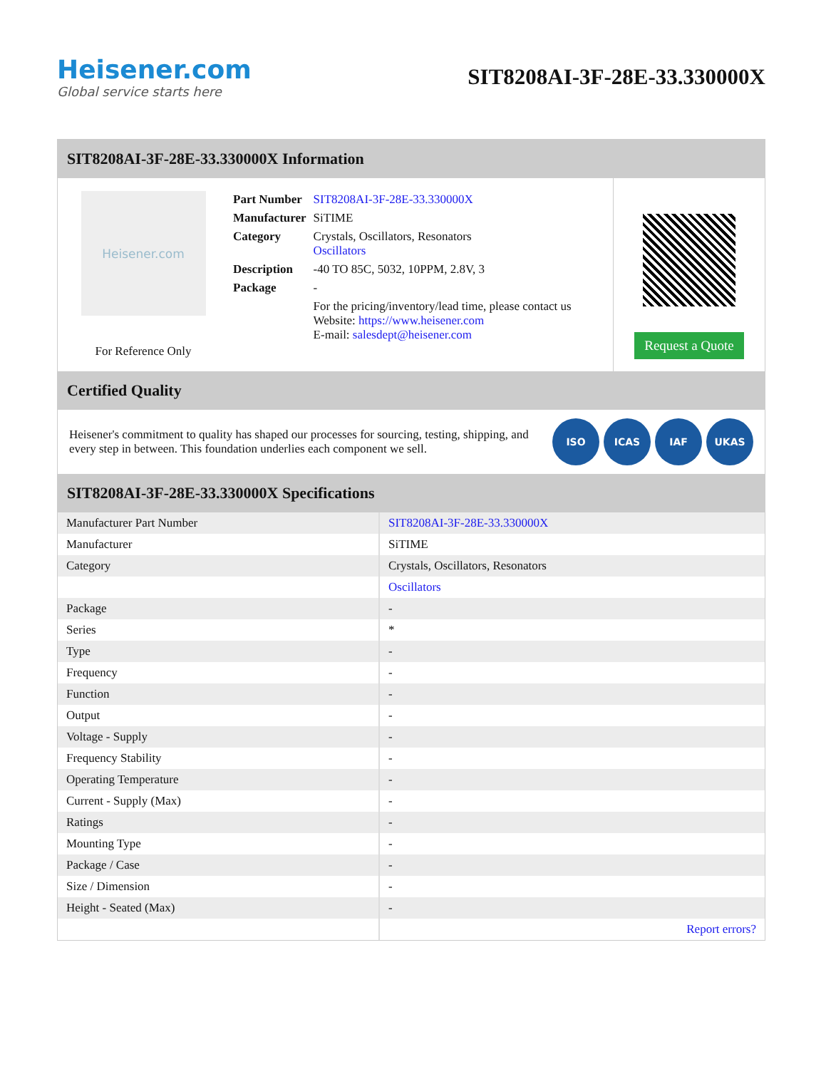Heisener.com
Global service starts here
SIT8208AI-3F-28E-33.330000X
SIT8208AI-3F-28E-33.330000X Information
Heisener.com
For Reference Only
| Part Number | SIT8208AI-3F-28E-33.330000X |
| Manufacturer | SiTIME |
| Category | Crystals, Oscillators, Resonators Oscillators |
| Description | -40 TO 85C, 5032, 10PPM, 2.8V, 3 |
| Package | - |
| | For the pricing/inventory/lead time, please contact us Website: https://www.heisener.com E-mail: salesdept@heisener.com |
Request a Quote
Certified Quality
Heisener's commitment to quality has shaped our processes for sourcing, testing, shipping, and every step in between. This foundation underlies each component we sell.
ISO ICAS IAF UKAS
SIT8208AI-3F-28E-33.330000X Specifications
| Manufacturer Part Number | SIT8208AI-3F-28E-33.330000X |
| Manufacturer | SiTIME |
| Category | Crystals, Oscillators, Resonators |
| | Oscillators |
| Package | - |
| Series | * |
| Type | - |
| Frequency | - |
| Function | - |
| Output | - |
| Voltage - Supply | - |
| Frequency Stability | - |
| Operating Temperature | - |
| Current - Supply (Max) | - |
| Ratings | - |
| Mounting Type | - |
| Package / Case | - |
| Size / Dimension | - |
| Height - Seated (Max) | - |
| | Report errors? |